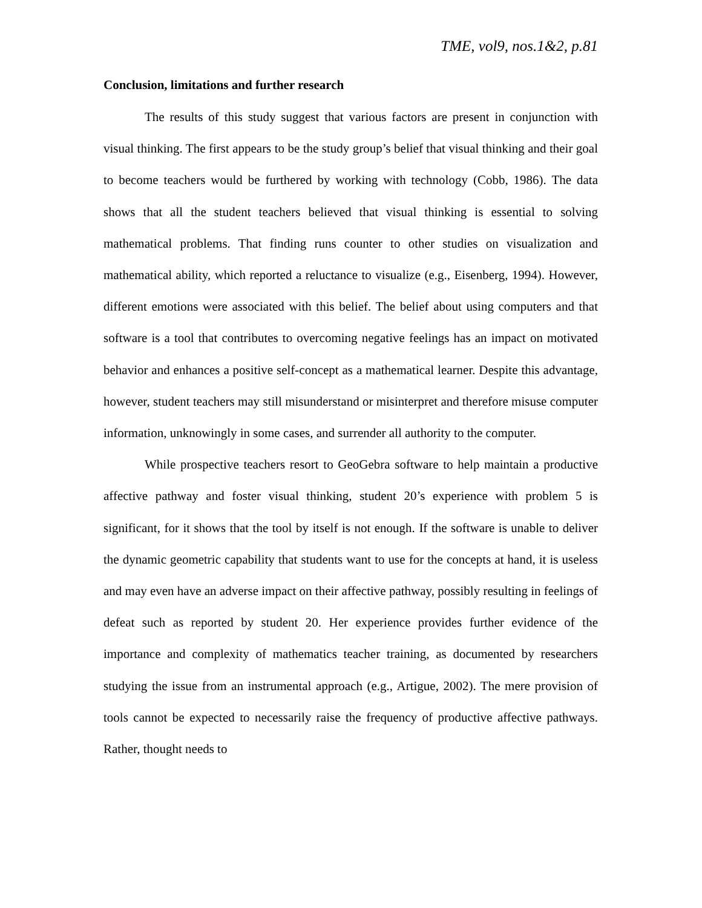TME, vol9, nos.1&2, p.81
Conclusion, limitations and further research
The results of this study suggest that various factors are present in conjunction with visual thinking. The first appears to be the study group’s belief that visual thinking and their goal to become teachers would be furthered by working with technology (Cobb, 1986). The data shows that all the student teachers believed that visual thinking is essential to solving mathematical problems. That finding runs counter to other studies on visualization and mathematical ability, which reported a reluctance to visualize (e.g., Eisenberg, 1994). However, different emotions were associated with this belief. The belief about using computers and that software is a tool that contributes to overcoming negative feelings has an impact on motivated behavior and enhances a positive self-concept as a mathematical learner. Despite this advantage, however, student teachers may still misunderstand or misinterpret and therefore misuse computer information, unknowingly in some cases, and surrender all authority to the computer.
While prospective teachers resort to GeoGebra software to help maintain a productive affective pathway and foster visual thinking, student 20’s experience with problem 5 is significant, for it shows that the tool by itself is not enough. If the software is unable to deliver the dynamic geometric capability that students want to use for the concepts at hand, it is useless and may even have an adverse impact on their affective pathway, possibly resulting in feelings of defeat such as reported by student 20. Her experience provides further evidence of the importance and complexity of mathematics teacher training, as documented by researchers studying the issue from an instrumental approach (e.g., Artigue, 2002). The mere provision of tools cannot be expected to necessarily raise the frequency of productive affective pathways. Rather, thought needs to